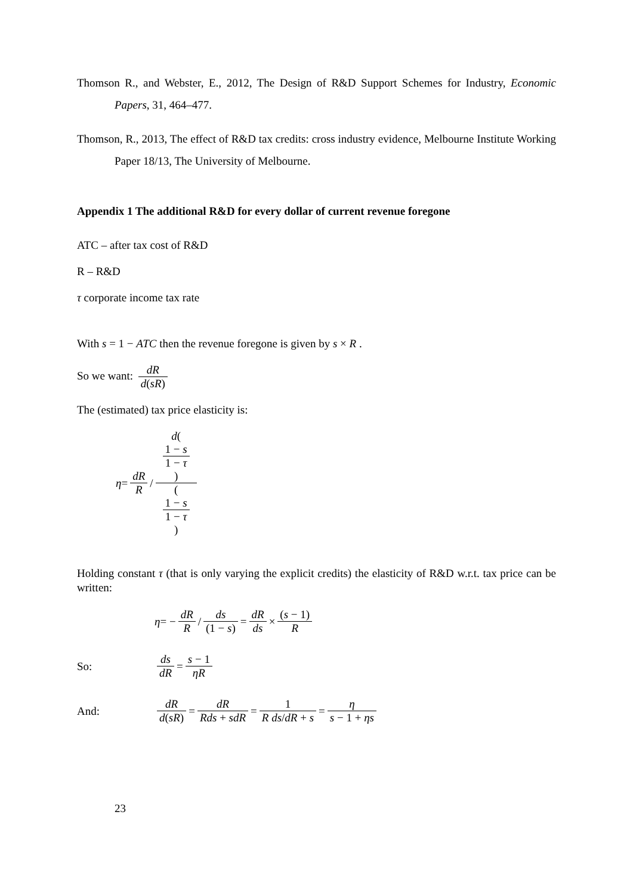Thomson R., and Webster, E., 2012, The Design of R&D Support Schemes for Industry, Economic Papers, 31, 464–477.
Thomson, R., 2013, The effect of R&D tax credits: cross industry evidence, Melbourne Institute Working Paper 18/13, The University of Melbourne.
Appendix 1 The additional R&D for every dollar of current revenue foregone
ATC – after tax cost of R&D
R – R&D
τ corporate income tax rate
With s = 1 − ATC then the revenue foregone is given by s × R .
So we want: dR d(sR)
The (estimated) tax price elasticity is:
η = dR R / d(
1 − s
1 − τ
) (
1 − s
1 − τ
)
Holding constant τ (that is only varying the explicit credits) the elasticity of R&D w.r.t. tax price can be written:
η = − dR R / ds (1 − s) = dR ds × (s − 1) R
So: ds dR = s − 1 ηR
And: dR d(sR) = dR Rds + sdR = 1 R ds/dR + s = η s − 1 + ηs
23